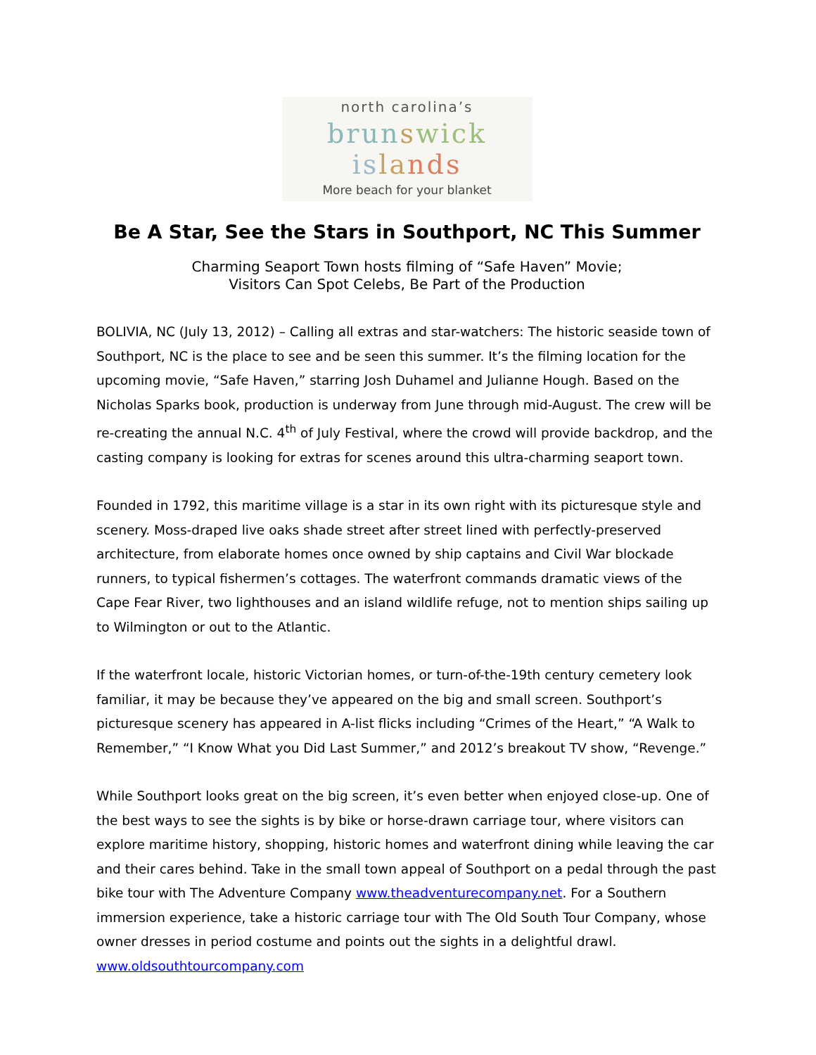north carolina’s
brun swick is la nds
More beach for your blanket
Be A Star, See the Stars in Southport, NC This Summer
Charming Seaport Town hosts filming of “Safe Haven” Movie;
Visitors Can Spot Celebs, Be Part of the Production
BOLIVIA, NC (July 13, 2012) – Calling all extras and star-watchers: The historic seaside town of Southport, NC is the place to see and be seen this summer. It’s the filming location for the upcoming movie, “Safe Haven,” starring Josh Duhamel and Julianne Hough. Based on the Nicholas Sparks book, production is underway from June through mid-August. The crew will be re-creating the annual N.C. 4<sup>th</sup> of July Festival, where the crowd will provide backdrop, and the casting company is looking for extras for scenes around this ultra-charming seaport town.
Founded in 1792, this maritime village is a star in its own right with its picturesque style and scenery. Moss-draped live oaks shade street after street lined with perfectly-preserved architecture, from elaborate homes once owned by ship captains and Civil War blockade runners, to typical fishermen’s cottages. The waterfront commands dramatic views of the Cape Fear River, two lighthouses and an island wildlife refuge, not to mention ships sailing up to Wilmington or out to the Atlantic.
If the waterfront locale, historic Victorian homes, or turn-of-the-19th century cemetery look familiar, it may be because they’ve appeared on the big and small screen. Southport’s picturesque scenery has appeared in A-list flicks including “Crimes of the Heart,” “A Walk to Remember,” “I Know What you Did Last Summer,” and 2012’s breakout TV show, “Revenge.”
While Southport looks great on the big screen, it’s even better when enjoyed close-up. One of the best ways to see the sights is by bike or horse-drawn carriage tour, where visitors can explore maritime history, shopping, historic homes and waterfront dining while leaving the car and their cares behind. Take in the small town appeal of Southport on a pedal through the past bike tour with The Adventure Company www.theadventurecompany.net. For a Southern immersion experience, take a historic carriage tour with The Old South Tour Company, whose owner dresses in period costume and points out the sights in a delightful drawl. www.oldsouthtourcompany.com